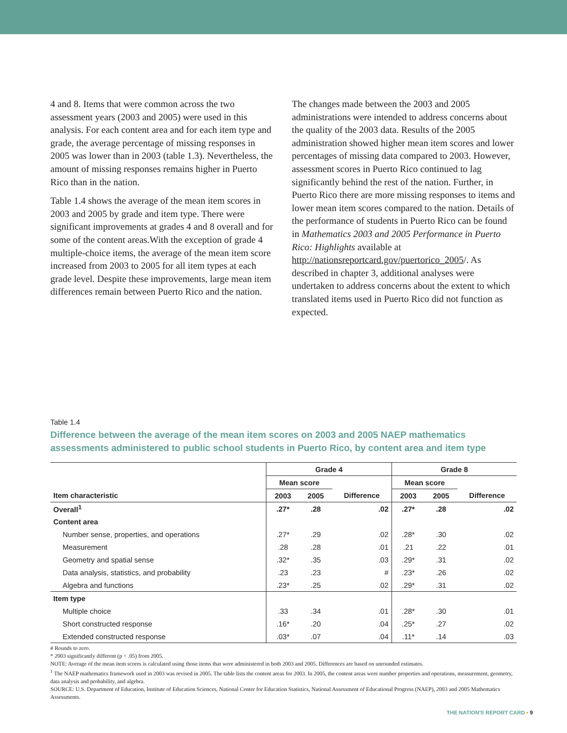4 and 8. Items that were common across the two assessment years (2003 and 2005) were used in this analysis. For each content area and for each item type and grade, the average percentage of missing responses in 2005 was lower than in 2003 (table 1.3). Nevertheless, the amount of missing responses remains higher in Puerto Rico than in the nation.
Table 1.4 shows the average of the mean item scores in 2003 and 2005 by grade and item type. There were significant improvements at grades 4 and 8 overall and for some of the content areas.With the exception of grade 4 multiple-choice items, the average of the mean item score increased from 2003 to 2005 for all item types at each grade level. Despite these improvements, large mean item differences remain between Puerto Rico and the nation.
The changes made between the 2003 and 2005 administrations were intended to address concerns about the quality of the 2003 data. Results of the 2005 administration showed higher mean item scores and lower percentages of missing data compared to 2003. However, assessment scores in Puerto Rico continued to lag significantly behind the rest of the nation. Further, in Puerto Rico there are more missing responses to items and lower mean item scores compared to the nation. Details of the performance of students in Puerto Rico can be found in Mathematics 2003 and 2005 Performance in Puerto Rico: Highlights available at http://nationsreportcard.gov/puertorico_2005/. As described in chapter 3, additional analyses were undertaken to address concerns about the extent to which translated items used in Puerto Rico did not function as expected.
Table 1.4
Difference between the average of the mean item scores on 2003 and 2005 NAEP mathematics assessments administered to public school students in Puerto Rico, by content area and item type
| | Grade 4 | | | Grade 8 | | |
| --- | --- | --- | --- | --- | --- | --- |
| | Mean score | | | Mean score | | |
| Item characteristic | 2003 | 2005 | Difference | 2003 | 2005 | Difference |
| Overall<sup>1</sup> | .27* | .28 | .02 | .27* | .28 | .02 |
| Content area | | | | | | |
| Number sense, properties, and operations | .27* | .29 | .02 | .28* | .30 | .02 |
| Measurement | .28 | .28 | .01 | .21 | .22 | .01 |
| Geometry and spatial sense | .32* | .35 | .03 | .29* | .31 | .02 |
| Data analysis, statistics, and probability | .23 | .23 | # | .23* | .26 | .02 |
| Algebra and functions | .23* | .25 | .02 | .29* | .31 | .02 |
| Item type | | | | | | |
| Multiple choice | .33 | .34 | .01 | .28* | .30 | .01 |
| Short constructed response | .16* | .20 | .04 | .25* | .27 | .02 |
| Extended constructed response | .03* | .07 | .04 | .11* | .14 | .03 |
# Rounds to zero.
* 2003 significantly different (p < .05) from 2005.
NOTE: Average of the mean item scores is calculated using those items that were administered in both 2003 and 2005. Differences are based on unrounded estimates.
<sup>1</sup> The NAEP mathematics framework used in 2003 was revised in 2005. The table lists the content areas for 2003. In 2005, the content areas were number properties and operations, measurement, geometry, data analysis and probability, and algebra.
SOURCE: U.S. Department of Education, Institute of Education Sciences, National Center for Education Statistics, National Assessment of Educational Progress (NAEP), 2003 and 2005 Mathematics Assessments.
THE NATION'S REPORT CARD • 9